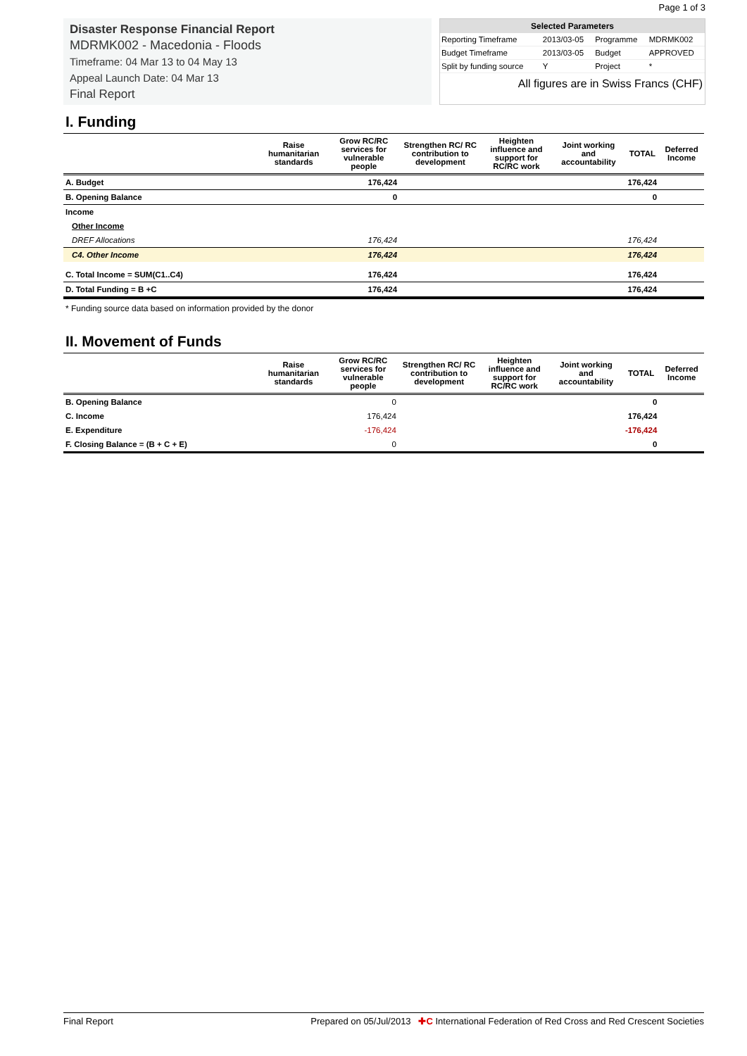Page 1 of 3
Disaster Response Financial Report
MDRMK002 - Macedonia - Floods
Timeframe: 04 Mar 13 to 04 May 13
Appeal Launch Date: 04 Mar 13
Final Report
| Selected Parameters | | | |
| --- | --- | --- | --- |
| Reporting Timeframe | 2013/03-05 | Programme | MDRMK002 |
| Budget Timeframe | 2013/03-05 | Budget | APPROVED |
| Split by funding source | Y | Project | * |
All figures are in Swiss Francs (CHF)
I. Funding
| | Raise humanitarian standards | Grow RC/RC services for vulnerable people | Strengthen RC/ RC contribution to development | Heighten influence and support for RC/RC work | Joint working and accountability | TOTAL | Deferred Income |
| --- | --- | --- | --- | --- | --- | --- | --- |
| A. Budget | | 176,424 | | | | 176,424 | |
| B. Opening Balance | | 0 | | | | 0 | |
| Income | | | | | | | |
| Other Income | | | | | | | |
| DREF Allocations | | 176,424 | | | | 176,424 | |
| C4. Other Income | | 176,424 | | | | 176,424 | |
| C. Total Income = SUM(C1..C4) | | 176,424 | | | | 176,424 | |
| D. Total Funding = B +C | | 176,424 | | | | 176,424 | |
* Funding source data based on information provided by the donor
II. Movement of Funds
| | Raise humanitarian standards | Grow RC/RC services for vulnerable people | Strengthen RC/ RC contribution to development | Heighten influence and support for RC/RC work | Joint working and accountability | TOTAL | Deferred Income |
| --- | --- | --- | --- | --- | --- | --- | --- |
| B. Opening Balance | | 0 | | | | 0 | |
| C. Income | | 176,424 | | | | 176,424 | |
| E. Expenditure | | -176,424 | | | | -176,424 | |
| F. Closing Balance = (B + C + E) | | 0 | | | | 0 | |
Final Report Prepared on 05/Jul/2013 ✚C International Federation of Red Cross and Red Crescent Societies